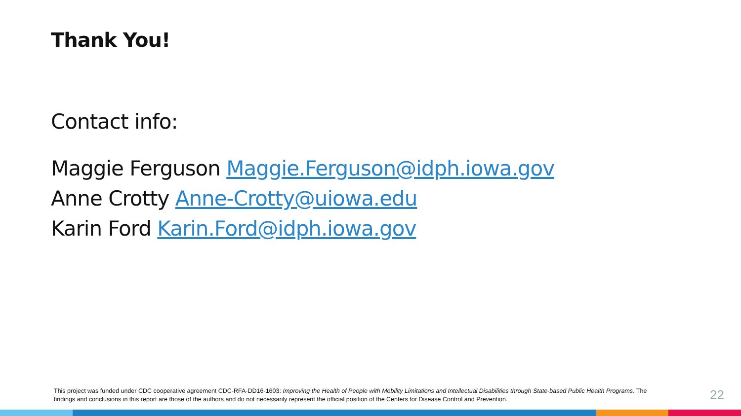Thank You!
Contact info:
Maggie Ferguson Maggie.Ferguson@idph.iowa.gov
Anne Crotty Anne-Crotty@uiowa.edu
Karin Ford Karin.Ford@idph.iowa.gov
This project was funded under CDC cooperative agreement CDC-RFA-DD16-1603: Improving the Health of People with Mobility Limitations and Intellectual Disabilities through State-based Public Health Programs. The findings and conclusions in this report are those of the authors and do not necessarily represent the official position of the Centers for Disease Control and Prevention.
22